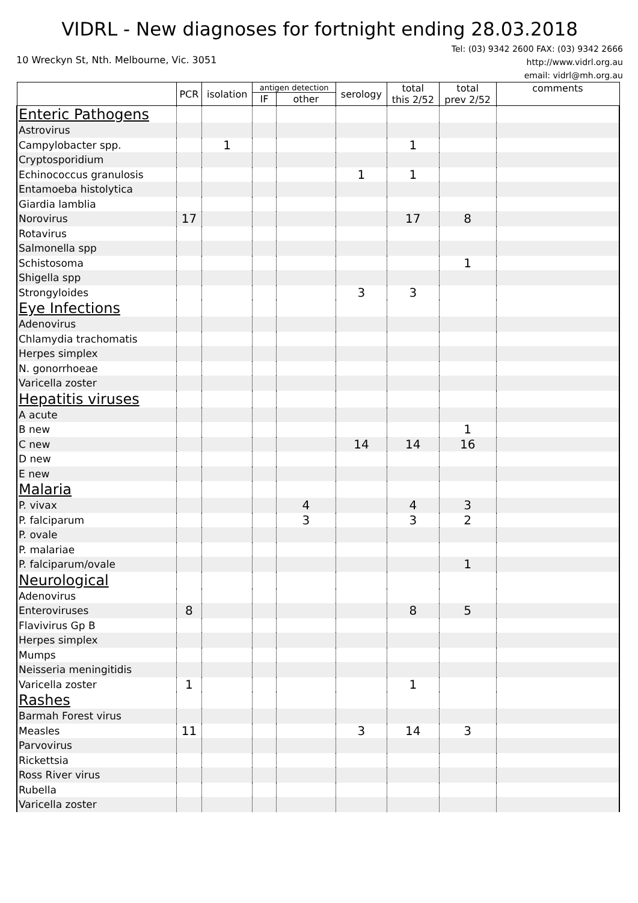VIDRL - New diagnoses for fortnight ending 28.03.2018
10 Wreckyn St, Nth. Melbourne, Vic. 3051
Tel: (03) 9342 2600 FAX: (03) 9342 2666
http://www.vidrl.org.au
email: vidrl@mh.org.au
| | PCR | isolation | antigen detection | | serology | total this 2/52 | total prev 2/52 | comments |
| --- | --- | --- | --- | --- | --- | --- | --- | --- |
| | | | IF | other | | | | |
| Enteric Pathogens | | | | | | | | |
| Astrovirus | | | | | | | | |
| Campylobacter spp. | | 1 | | | | 1 | | |
| Cryptosporidium | | | | | | | | |
| Echinococcus granulosis | | | | | 1 | 1 | | |
| Entamoeba histolytica | | | | | | | | |
| Giardia lamblia | | | | | | | | |
| Norovirus | 17 | | | | | 17 | 8 | |
| Rotavirus | | | | | | | | |
| Salmonella spp | | | | | | | | |
| Schistosoma | | | | | | | 1 | |
| Shigella spp | | | | | | | | |
| Strongyloides | | | | | 3 | 3 | | |
| Eye Infections | | | | | | | | |
| Adenovirus | | | | | | | | |
| Chlamydia trachomatis | | | | | | | | |
| Herpes simplex | | | | | | | | |
| N. gonorrhoeae | | | | | | | | |
| Varicella zoster | | | | | | | | |
| Hepatitis viruses | | | | | | | | |
| A acute | | | | | | | | |
| B new | | | | | | | 1 | |
| C new | | | | | 14 | 14 | 16 | |
| D new | | | | | | | | |
| E new | | | | | | | | |
| Malaria | | | | | | | | |
| P. vivax | | | | 4 | | 4 | 3 | |
| P. falciparum | | | | 3 | | 3 | 2 | |
| P. ovale | | | | | | | | |
| P. malariae | | | | | | | | |
| P. falciparum/ovale | | | | | | | 1 | |
| Neurological | | | | | | | | |
| Adenovirus | | | | | | | | |
| Enteroviruses | 8 | | | | | 8 | 5 | |
| Flavivirus Gp B | | | | | | | | |
| Herpes simplex | | | | | | | | |
| Mumps | | | | | | | | |
| Neisseria meningitidis | | | | | | | | |
| Varicella zoster | 1 | | | | | 1 | | |
| Rashes | | | | | | | | |
| Barmah Forest virus | | | | | | | | |
| Measles | 11 | | | | 3 | 14 | 3 | |
| Parvovirus | | | | | | | | |
| Rickettsia | | | | | | | | |
| Ross River virus | | | | | | | | |
| Rubella | | | | | | | | |
| Varicella zoster | | | | | | | | |